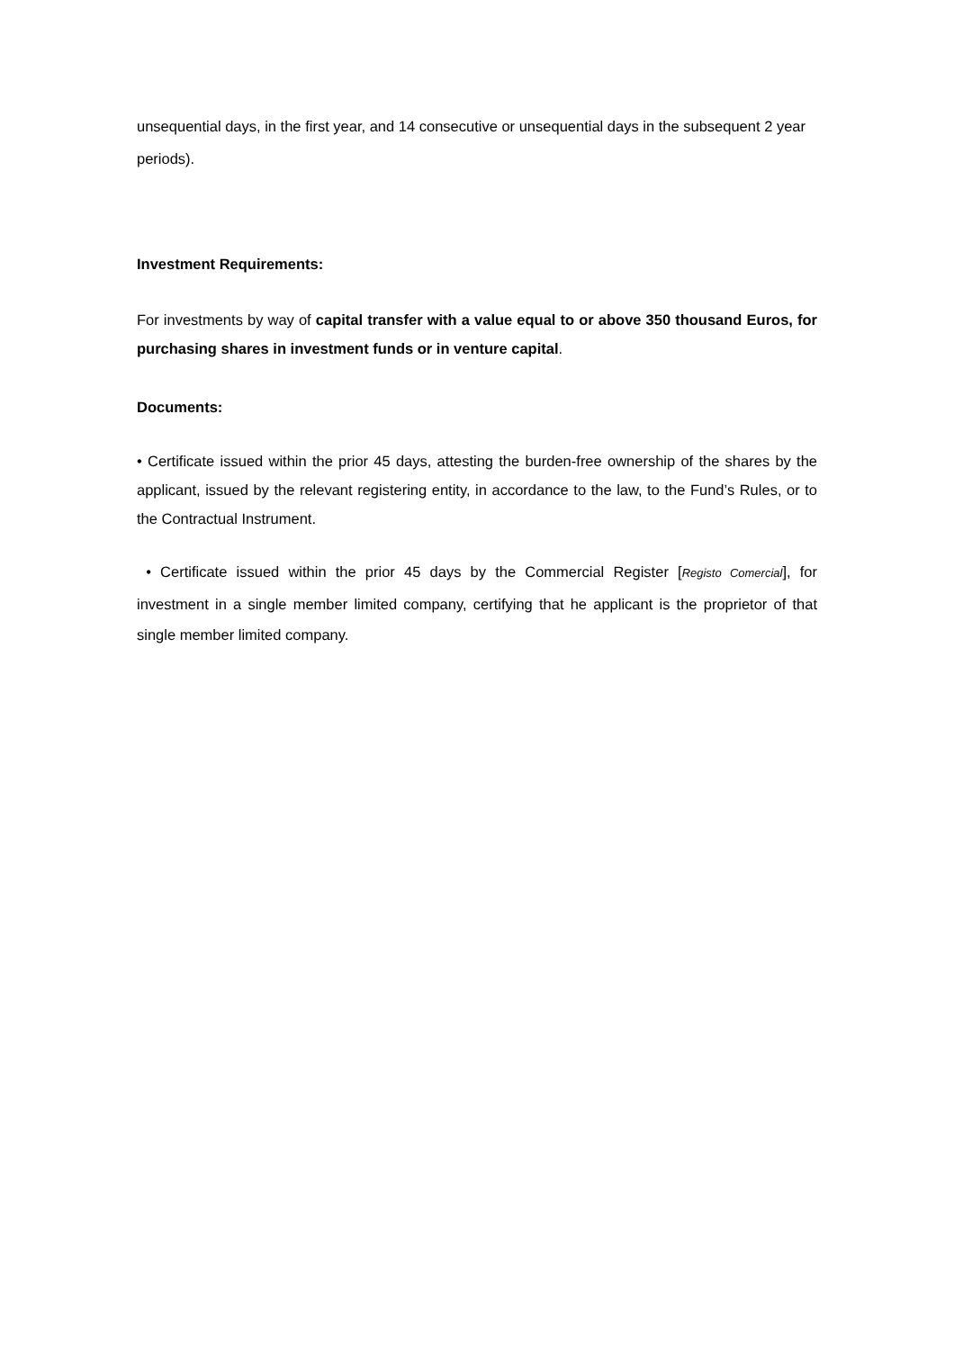unsequential days, in the first year, and 14 consecutive or unsequential days in the subsequent 2 year periods).
Investment Requirements:
For investments by way of capital transfer with a value equal to or above 350 thousand Euros, for purchasing shares in investment funds or in venture capital.
Documents:
• Certificate issued within the prior 45 days, attesting the burden-free ownership of the shares by the applicant, issued by the relevant registering entity, in accordance to the law, to the Fund’s Rules, or to the Contractual Instrument.
• Certificate issued within the prior 45 days by the Commercial Register [Registo Comercial], for investment in a single member limited company, certifying that he applicant is the proprietor of that single member limited company.